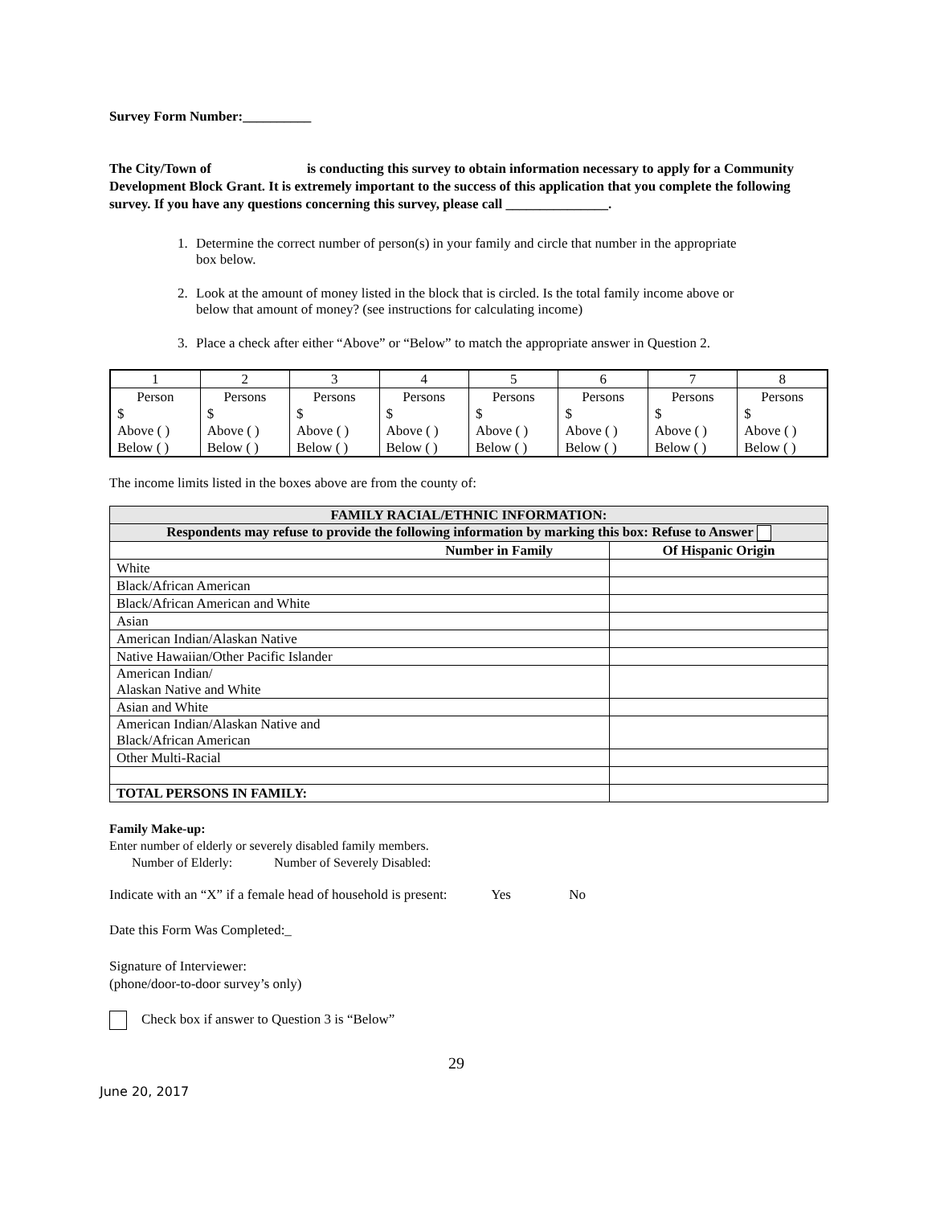Survey Form Number:__________
The City/Town of is conducting this survey to obtain information necessary to apply for a Community Development Block Grant. It is extremely important to the success of this application that you complete the following survey. If you have any questions concerning this survey, please call _______________.
1. Determine the correct number of person(s) in your family and circle that number in the appropriate box below.
2. Look at the amount of money listed in the block that is circled. Is the total family income above or below that amount of money? (see instructions for calculating income)
3. Place a check after either “Above” or “Below” to match the appropriate answer in Question 2.
| 1 | 2 | 3 | 4 | 5 | 6 | 7 | 8 |
| Person | Persons | Persons | Persons | Persons | Persons | Persons | Persons |
| $ | $ | $ | $ | $ | $ | $ | $ |
| Above ( ) | Above ( ) | Above ( ) | Above ( ) | Above ( ) | Above ( ) | Above ( ) | Above ( ) |
| Below ( ) | Below ( ) | Below ( ) | Below ( ) | Below ( ) | Below ( ) | Below ( ) | Below ( ) |
The income limits listed in the boxes above are from the county of:
| FAMILY RACIAL/ETHNIC INFORMATION: | |
| Respondents may refuse to provide the following information by marking this box: Refuse to Answer | |
| Number in Family | Of Hispanic Origin |
| White | |
| Black/African American | |
| Black/African American and White | |
| Asian | |
| American Indian/Alaskan Native | |
| Native Hawaiian/Other Pacific Islander | |
| American Indian/ Alaskan Native and White | |
| Asian and White | |
| American Indian/Alaskan Native and Black/African American | |
| Other Multi-Racial | |
| TOTAL PERSONS IN FAMILY: | |
Family Make-up:
Enter number of elderly or severely disabled family members.
Number of Elderly: Number of Severely Disabled:
Indicate with an “X” if a female head of household is present: Yes No
Date this Form Was Completed:_
Signature of Interviewer:
(phone/door-to-door survey’s only)
Check box if answer to Question 3 is “Below”
29
June 20, 2017